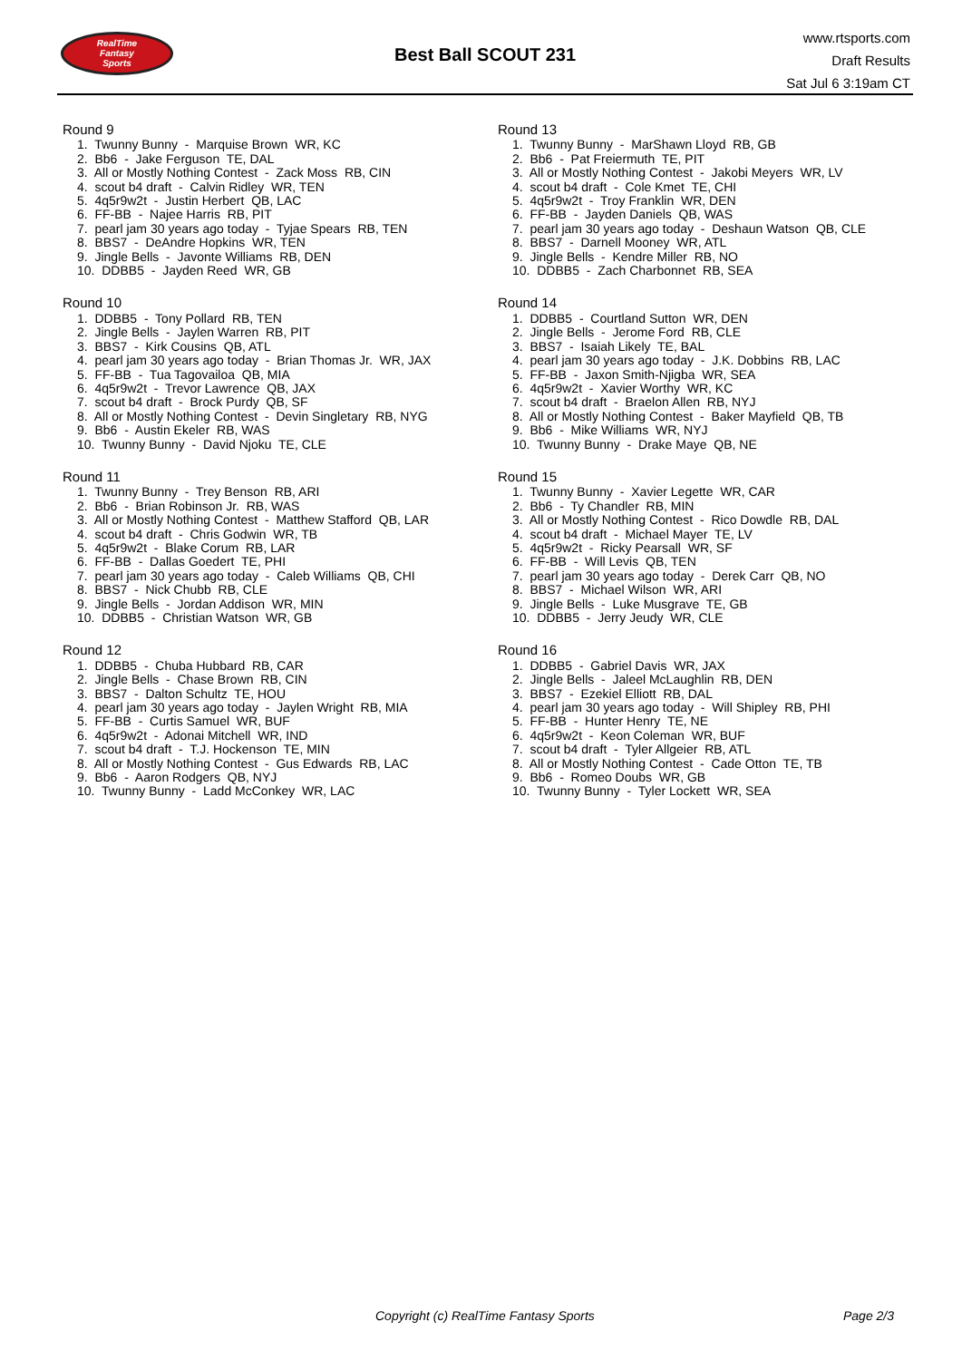RealTime
Fantasy
Sports
Best Ball SCOUT 231
www.rtsports.com
Draft Results
Sat Jul 6 3:19am CT
Round 9
1. Twunny Bunny - Marquise Brown WR, KC
2. Bb6 - Jake Ferguson TE, DAL
3. All or Mostly Nothing Contest - Zack Moss RB, CIN
4. scout b4 draft - Calvin Ridley WR, TEN
5. 4q5r9w2t - Justin Herbert QB, LAC
6. FF-BB - Najee Harris RB, PIT
7. pearl jam 30 years ago today - Tyjae Spears RB, TEN
8. BBS7 - DeAndre Hopkins WR, TEN
9. Jingle Bells - Javonte Williams RB, DEN
10. DDBB5 - Jayden Reed WR, GB
Round 10
1. DDBB5 - Tony Pollard RB, TEN
2. Jingle Bells - Jaylen Warren RB, PIT
3. BBS7 - Kirk Cousins QB, ATL
4. pearl jam 30 years ago today - Brian Thomas Jr. WR, JAX
5. FF-BB - Tua Tagovailoa QB, MIA
6. 4q5r9w2t - Trevor Lawrence QB, JAX
7. scout b4 draft - Brock Purdy QB, SF
8. All or Mostly Nothing Contest - Devin Singletary RB, NYG
9. Bb6 - Austin Ekeler RB, WAS
10. Twunny Bunny - David Njoku TE, CLE
Round 11
1. Twunny Bunny - Trey Benson RB, ARI
2. Bb6 - Brian Robinson Jr. RB, WAS
3. All or Mostly Nothing Contest - Matthew Stafford QB, LAR
4. scout b4 draft - Chris Godwin WR, TB
5. 4q5r9w2t - Blake Corum RB, LAR
6. FF-BB - Dallas Goedert TE, PHI
7. pearl jam 30 years ago today - Caleb Williams QB, CHI
8. BBS7 - Nick Chubb RB, CLE
9. Jingle Bells - Jordan Addison WR, MIN
10. DDBB5 - Christian Watson WR, GB
Round 12
1. DDBB5 - Chuba Hubbard RB, CAR
2. Jingle Bells - Chase Brown RB, CIN
3. BBS7 - Dalton Schultz TE, HOU
4. pearl jam 30 years ago today - Jaylen Wright RB, MIA
5. FF-BB - Curtis Samuel WR, BUF
6. 4q5r9w2t - Adonai Mitchell WR, IND
7. scout b4 draft - T.J. Hockenson TE, MIN
8. All or Mostly Nothing Contest - Gus Edwards RB, LAC
9. Bb6 - Aaron Rodgers QB, NYJ
10. Twunny Bunny - Ladd McConkey WR, LAC
Round 13
1. Twunny Bunny - MarShawn Lloyd RB, GB
2. Bb6 - Pat Freiermuth TE, PIT
3. All or Mostly Nothing Contest - Jakobi Meyers WR, LV
4. scout b4 draft - Cole Kmet TE, CHI
5. 4q5r9w2t - Troy Franklin WR, DEN
6. FF-BB - Jayden Daniels QB, WAS
7. pearl jam 30 years ago today - Deshaun Watson QB, CLE
8. BBS7 - Darnell Mooney WR, ATL
9. Jingle Bells - Kendre Miller RB, NO
10. DDBB5 - Zach Charbonnet RB, SEA
Round 14
1. DDBB5 - Courtland Sutton WR, DEN
2. Jingle Bells - Jerome Ford RB, CLE
3. BBS7 - Isaiah Likely TE, BAL
4. pearl jam 30 years ago today - J.K. Dobbins RB, LAC
5. FF-BB - Jaxon Smith-Njigba WR, SEA
6. 4q5r9w2t - Xavier Worthy WR, KC
7. scout b4 draft - Braelon Allen RB, NYJ
8. All or Mostly Nothing Contest - Baker Mayfield QB, TB
9. Bb6 - Mike Williams WR, NYJ
10. Twunny Bunny - Drake Maye QB, NE
Round 15
1. Twunny Bunny - Xavier Legette WR, CAR
2. Bb6 - Ty Chandler RB, MIN
3. All or Mostly Nothing Contest - Rico Dowdle RB, DAL
4. scout b4 draft - Michael Mayer TE, LV
5. 4q5r9w2t - Ricky Pearsall WR, SF
6. FF-BB - Will Levis QB, TEN
7. pearl jam 30 years ago today - Derek Carr QB, NO
8. BBS7 - Michael Wilson WR, ARI
9. Jingle Bells - Luke Musgrave TE, GB
10. DDBB5 - Jerry Jeudy WR, CLE
Round 16
1. DDBB5 - Gabriel Davis WR, JAX
2. Jingle Bells - Jaleel McLaughlin RB, DEN
3. BBS7 - Ezekiel Elliott RB, DAL
4. pearl jam 30 years ago today - Will Shipley RB, PHI
5. FF-BB - Hunter Henry TE, NE
6. 4q5r9w2t - Keon Coleman WR, BUF
7. scout b4 draft - Tyler Allgeier RB, ATL
8. All or Mostly Nothing Contest - Cade Otton TE, TB
9. Bb6 - Romeo Doubs WR, GB
10. Twunny Bunny - Tyler Lockett WR, SEA
Copyright (c) RealTime Fantasy Sports Page 2/3